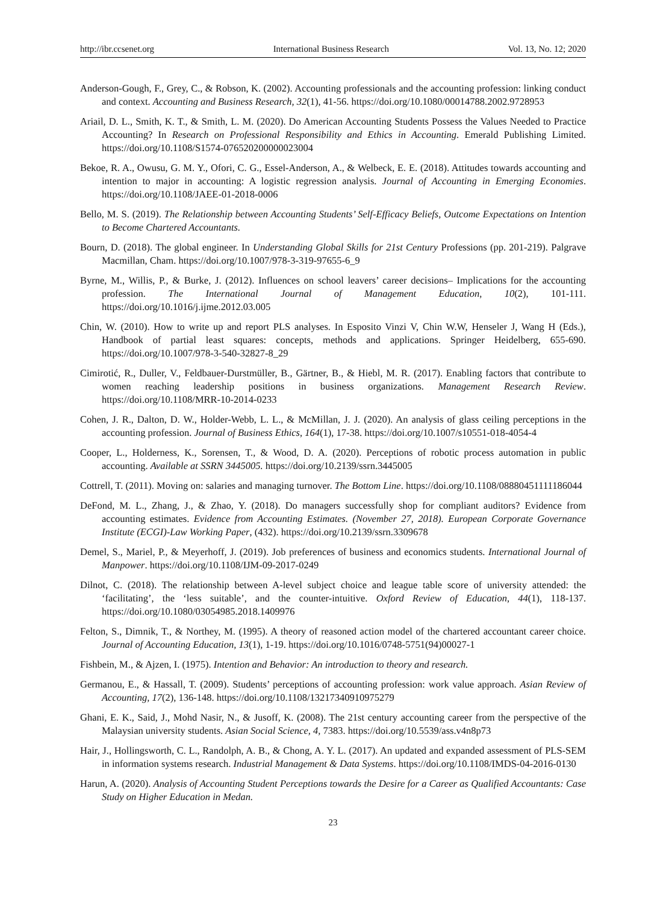http://ibr.ccsenet.org International Business Research Vol. 13, No. 12; 2020
Anderson-Gough, F., Grey, C., & Robson, K. (2002). Accounting professionals and the accounting profession: linking conduct and context. Accounting and Business Research, 32(1), 41-56. https://doi.org/10.1080/00014788.2002.9728953
Ariail, D. L., Smith, K. T., & Smith, L. M. (2020). Do American Accounting Students Possess the Values Needed to Practice Accounting? In Research on Professional Responsibility and Ethics in Accounting. Emerald Publishing Limited. https://doi.org/10.1108/S1574-076520200000023004
Bekoe, R. A., Owusu, G. M. Y., Ofori, C. G., Essel-Anderson, A., & Welbeck, E. E. (2018). Attitudes towards accounting and intention to major in accounting: A logistic regression analysis. Journal of Accounting in Emerging Economies. https://doi.org/10.1108/JAEE-01-2018-0006
Bello, M. S. (2019). The Relationship between Accounting Students’ Self-Efficacy Beliefs, Outcome Expectations on Intention to Become Chartered Accountants.
Bourn, D. (2018). The global engineer. In Understanding Global Skills for 21st Century Professions (pp. 201-219). Palgrave Macmillan, Cham. https://doi.org/10.1007/978-3-319-97655-6_9
Byrne, M., Willis, P., & Burke, J. (2012). Influences on school leavers’ career decisions– Implications for the accounting profession. The International Journal of Management Education, 10(2), 101-111. https://doi.org/10.1016/j.ijme.2012.03.005
Chin, W. (2010). How to write up and report PLS analyses. In Esposito Vinzi V, Chin W.W, Henseler J, Wang H (Eds.), Handbook of partial least squares: concepts, methods and applications. Springer Heidelberg, 655-690. https://doi.org/10.1007/978-3-540-32827-8_29
Cimirotić, R., Duller, V., Feldbauer-Durstmüller, B., Gärtner, B., & Hiebl, M. R. (2017). Enabling factors that contribute to women reaching leadership positions in business organizations. Management Research Review. https://doi.org/10.1108/MRR-10-2014-0233
Cohen, J. R., Dalton, D. W., Holder-Webb, L. L., & McMillan, J. J. (2020). An analysis of glass ceiling perceptions in the accounting profession. Journal of Business Ethics, 164(1), 17-38. https://doi.org/10.1007/s10551-018-4054-4
Cooper, L., Holderness, K., Sorensen, T., & Wood, D. A. (2020). Perceptions of robotic process automation in public accounting. Available at SSRN 3445005. https://doi.org/10.2139/ssrn.3445005
Cottrell, T. (2011). Moving on: salaries and managing turnover. The Bottom Line. https://doi.org/10.1108/08880451111186044
DeFond, M. L., Zhang, J., & Zhao, Y. (2018). Do managers successfully shop for compliant auditors? Evidence from accounting estimates. Evidence from Accounting Estimates. (November 27, 2018). European Corporate Governance Institute (ECGI)-Law Working Paper, (432). https://doi.org/10.2139/ssrn.3309678
Demel, S., Mariel, P., & Meyerhoff, J. (2019). Job preferences of business and economics students. International Journal of Manpower. https://doi.org/10.1108/IJM-09-2017-0249
Dilnot, C. (2018). The relationship between A-level subject choice and league table score of university attended: the ‘facilitating’, the ‘less suitable’, and the counter-intuitive. Oxford Review of Education, 44(1), 118-137. https://doi.org/10.1080/03054985.2018.1409976
Felton, S., Dimnik, T., & Northey, M. (1995). A theory of reasoned action model of the chartered accountant career choice. Journal of Accounting Education, 13(1), 1-19. https://doi.org/10.1016/0748-5751(94)00027-1
Fishbein, M., & Ajzen, I. (1975). Intention and Behavior: An introduction to theory and research.
Germanou, E., & Hassall, T. (2009). Students’ perceptions of accounting profession: work value approach. Asian Review of Accounting, 17(2), 136-148. https://doi.org/10.1108/13217340910975279
Ghani, E. K., Said, J., Mohd Nasir, N., & Jusoff, K. (2008). The 21st century accounting career from the perspective of the Malaysian university students. Asian Social Science, 4, 7383. https://doi.org/10.5539/ass.v4n8p73
Hair, J., Hollingsworth, C. L., Randolph, A. B., & Chong, A. Y. L. (2017). An updated and expanded assessment of PLS-SEM in information systems research. Industrial Management & Data Systems. https://doi.org/10.1108/IMDS-04-2016-0130
Harun, A. (2020). Analysis of Accounting Student Perceptions towards the Desire for a Career as Qualified Accountants: Case Study on Higher Education in Medan.
23